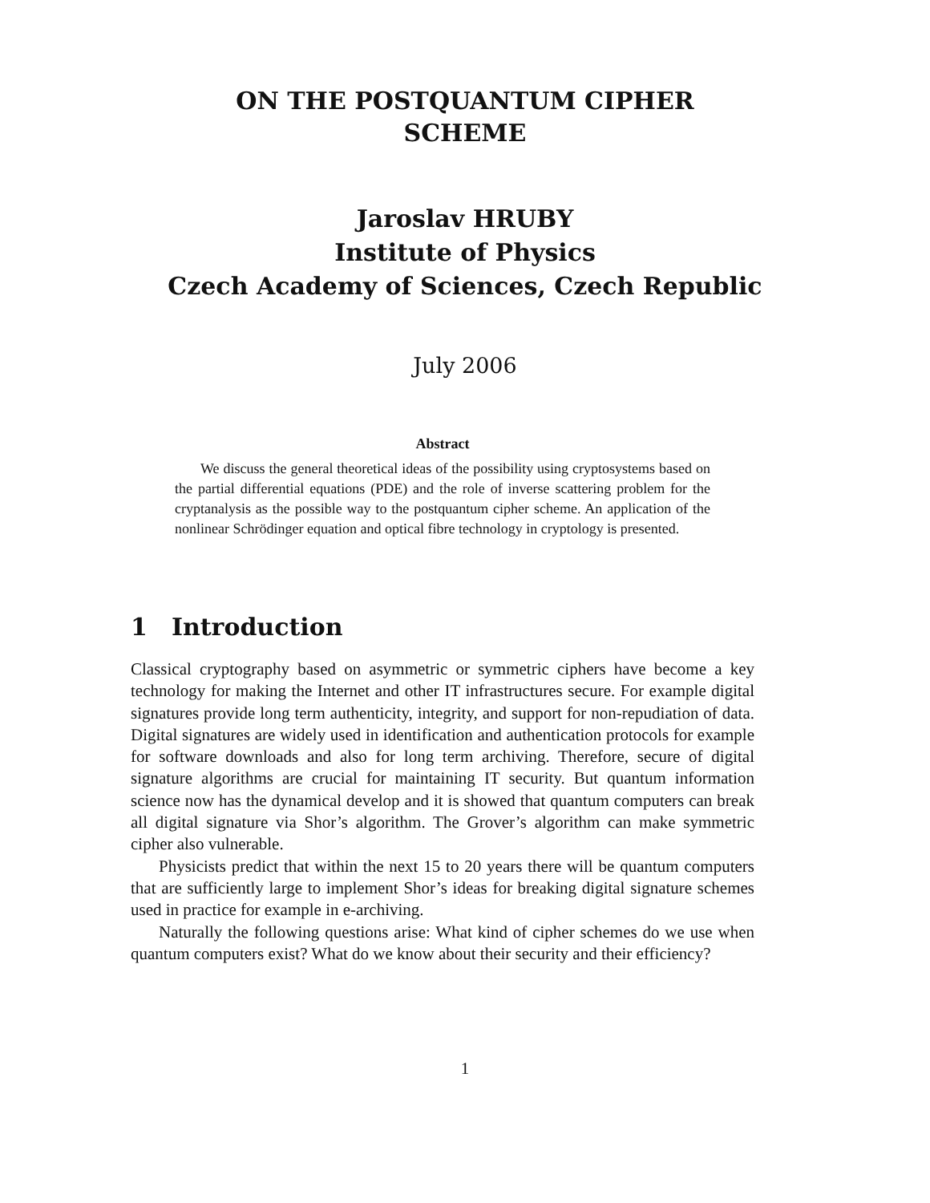ON THE POSTQUANTUM CIPHER
SCHEME
Jaroslav HRUBY
Institute of Physics
Czech Academy of Sciences, Czech Republic
July 2006
Abstract
We discuss the general theoretical ideas of the possibility using cryptosystems based on the partial differential equations (PDE) and the role of inverse scattering problem for the cryptanalysis as the possible way to the postquantum cipher scheme. An application of the nonlinear Schrödinger equation and optical fibre technology in cryptology is presented.
1 Introduction
Classical cryptography based on asymmetric or symmetric ciphers have become a key technology for making the Internet and other IT infrastructures secure. For example digital signatures provide long term authenticity, integrity, and support for non-repudiation of data. Digital signatures are widely used in identification and authentication protocols for example for software downloads and also for long term archiving. Therefore, secure of digital signature algorithms are crucial for maintaining IT security. But quantum information science now has the dynamical develop and it is showed that quantum computers can break all digital signature via Shor’s algorithm. The Grover’s algorithm can make symmetric cipher also vulnerable.
Physicists predict that within the next 15 to 20 years there will be quantum computers that are sufficiently large to implement Shor’s ideas for breaking digital signature schemes used in practice for example in e-archiving.
Naturally the following questions arise: What kind of cipher schemes do we use when quantum computers exist? What do we know about their security and their efficiency?
1